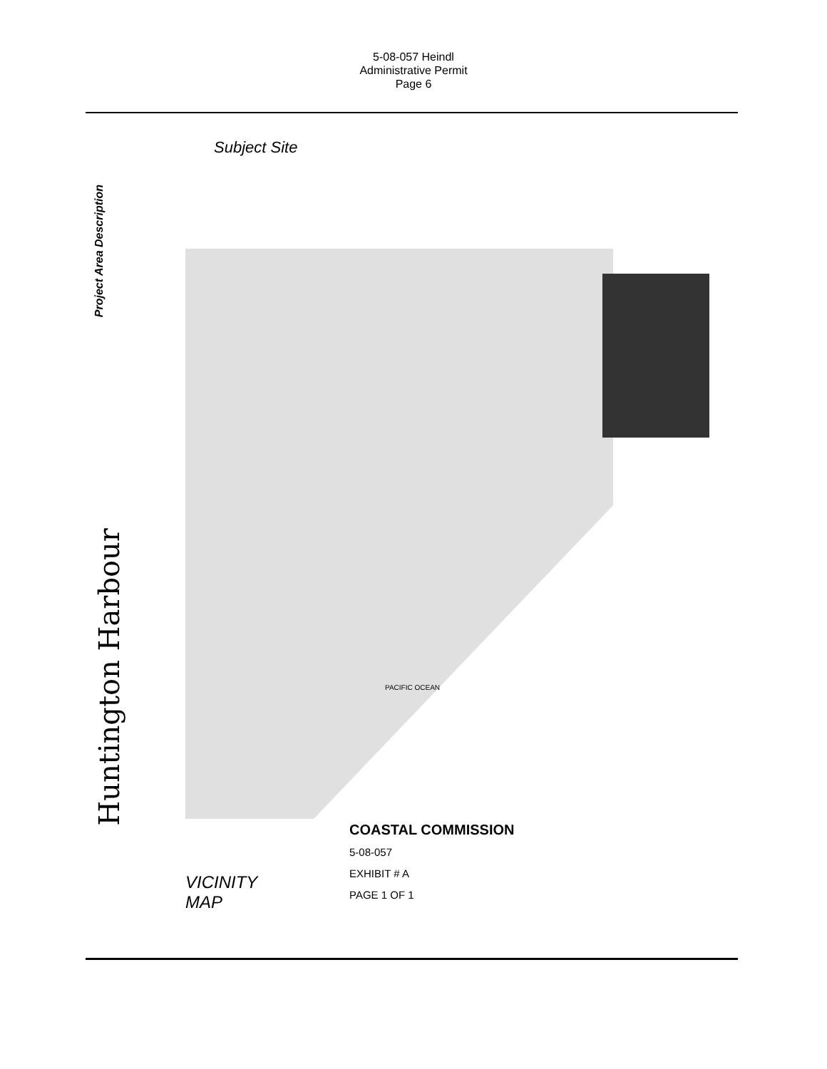5-08-057 Heindl
Administrative Permit
Page 6
Project Area Description
Huntington Harbour
Subject Site
PACIFIC OCEAN
COASTAL COMMISSION
5-08-057
EXHIBIT # A
PAGE 1 OF 1
VICINITY
MAP